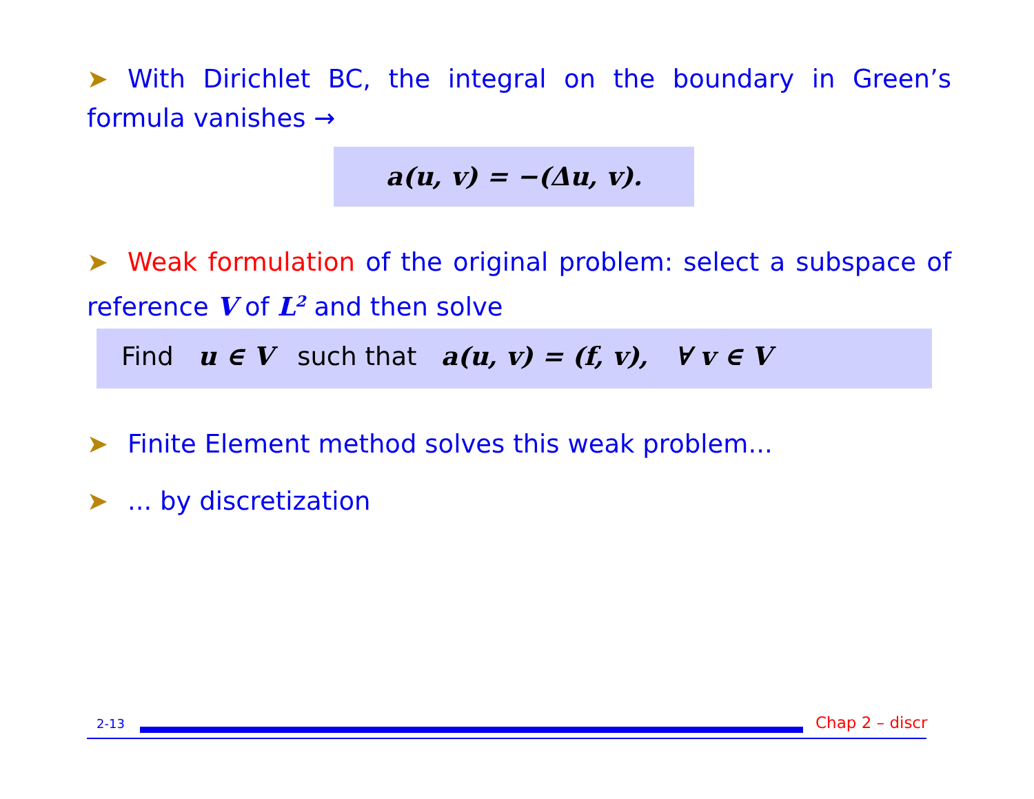➤ With Dirichlet BC, the integral on the boundary in Green’s formula vanishes →
a(u, v) = −(Δu, v).
➤ Weak formulation of the original problem: select a subspace of reference V of L<sup>2</sup> and then solve
Find u ∈ V such that a(u, v) = (f, v), ∀ v ∈ V
➤ Finite Element method solves this weak problem...
➤... by discretization
2-13 Chap 2 – discr